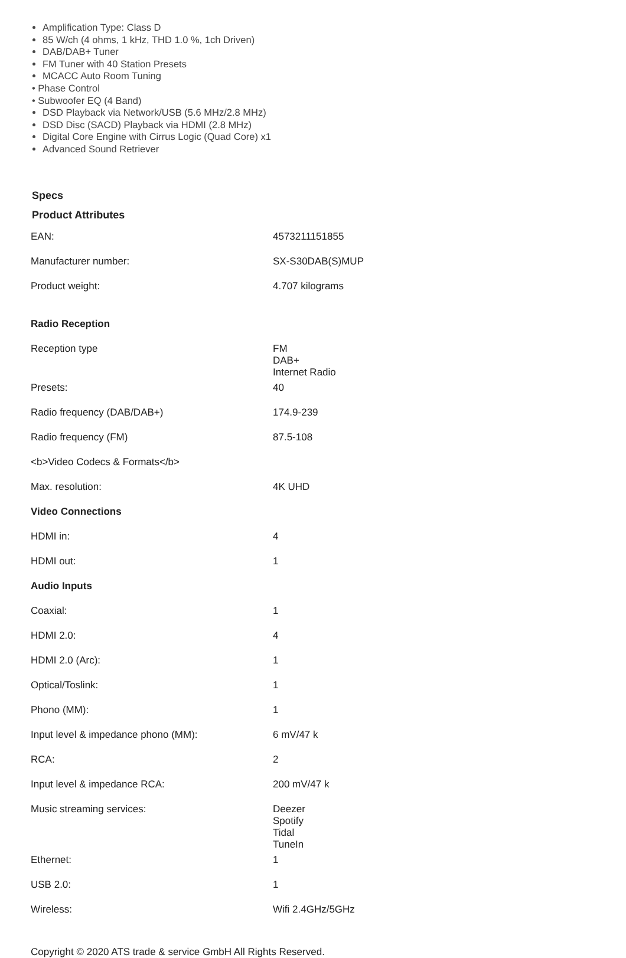Amplification Type: Class D
85 W/ch (4 ohms, 1 kHz, THD 1.0 %, 1ch Driven)
DAB/DAB+ Tuner
FM Tuner with 40 Station Presets
MCACC Auto Room Tuning
• Phase Control
• Subwoofer EQ (4 Band)
DSD Playback via Network/USB (5.6 MHz/2.8 MHz)
DSD Disc (SACD) Playback via HDMI (2.8 MHz)
Digital Core Engine with Cirrus Logic (Quad Core) x1
Advanced Sound Retriever
Specs
Product Attributes
| EAN: | 4573211151855 |
| Manufacturer number: | SX-S30DAB(S)MUP |
| Product weight: | 4.707 kilograms |
| Radio Reception | |
| Reception type | FM DAB+ Internet Radio |
| Presets: | 40 |
| Radio frequency (DAB/DAB+) | 174.9-239 |
| Radio frequency (FM) | 87.5-108 |
| <b>Video Codecs & Formats</b> | |
| Max. resolution: | 4K UHD |
| Video Connections | |
| HDMI in: | 4 |
| HDMI out: | 1 |
| Audio Inputs | |
| Coaxial: | 1 |
| HDMI 2.0: | 4 |
| HDMI 2.0 (Arc): | 1 |
| Optical/Toslink: | 1 |
| Phono (MM): | 1 |
| Input level & impedance phono (MM): | 6 mV/47 k |
| RCA: | 2 |
| Input level & impedance RCA: | 200 mV/47 k |
| Music streaming services: | Deezer Spotify Tidal TuneIn |
| Ethernet: | 1 |
| USB 2.0: | 1 |
| Wireless: | Wifi 2.4GHz/5GHz |
Copyright © 2020 ATS trade & service GmbH All Rights Reserved.